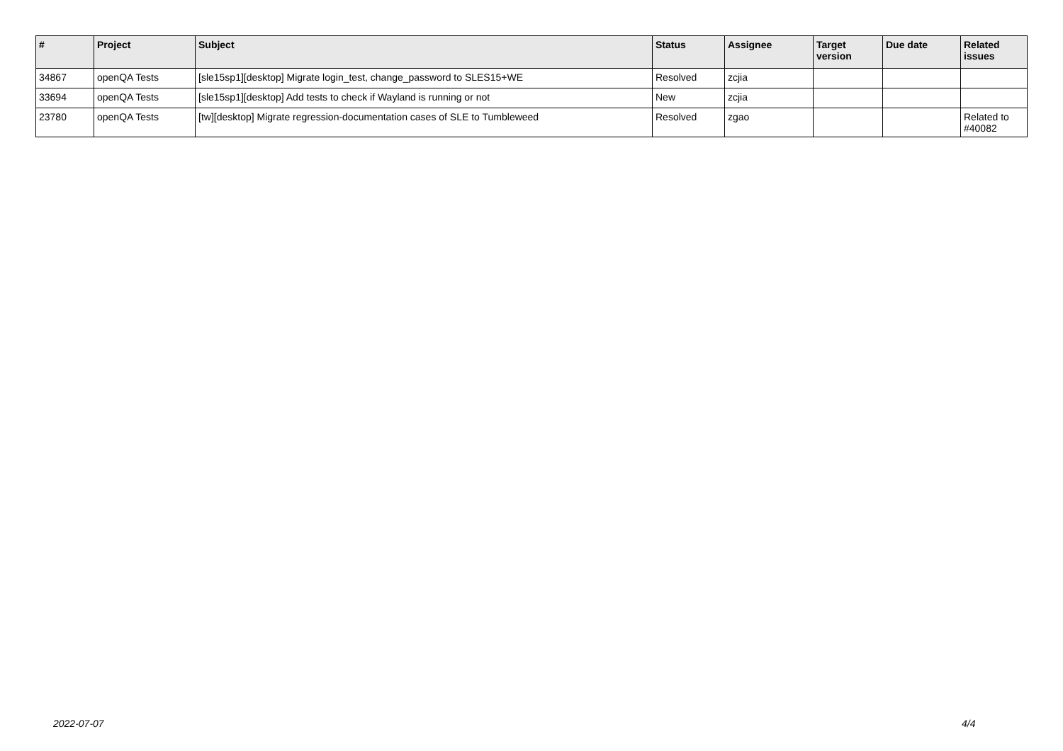| # | Project | Subject | Status | Assignee | Target version | Due date | Related issues |
| --- | --- | --- | --- | --- | --- | --- | --- |
| 34867 | openQA Tests | [sle15sp1][desktop] Migrate login_test, change_password to SLES15+WE | Resolved | zcjia | | | |
| 33694 | openQA Tests | [sle15sp1][desktop] Add tests to check if Wayland is running or not | New | zcjia | | | |
| 23780 | openQA Tests | [tw][desktop] Migrate regression-documentation cases of SLE to Tumbleweed | Resolved | zgao | | | Related to #40082 |
2022-07-07 4/4